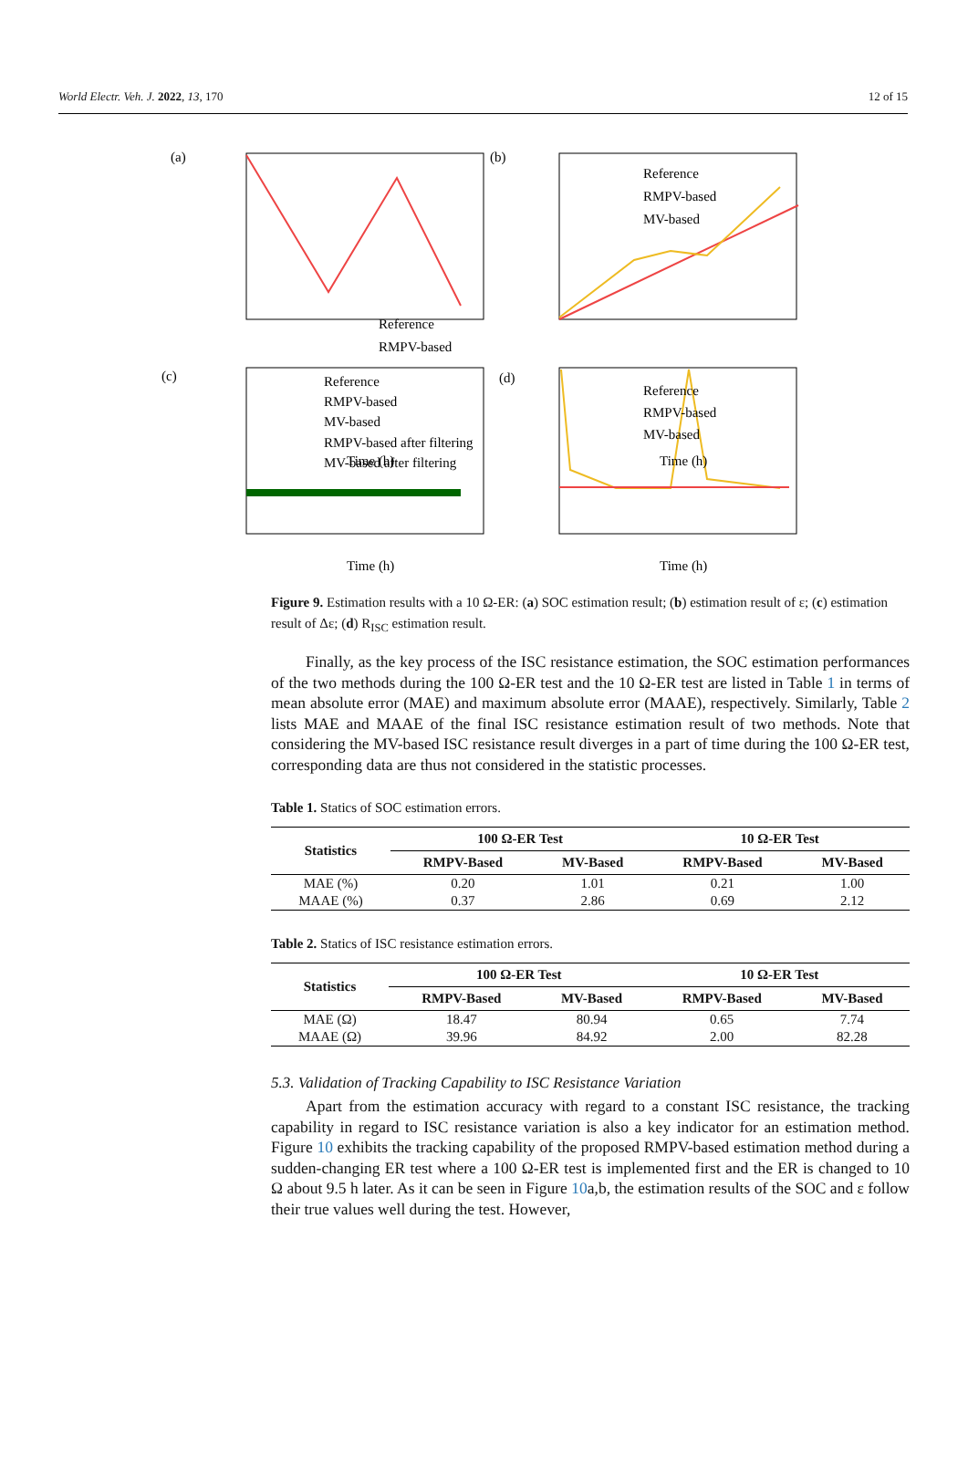World Electr. Veh. J. 2022, 13, 170 12 of 15
(a)
(b)
(c)
(d)
Reference
RMPV-based
.
Time (h)
Time (h)
Time (h)
Time (h)
Reference
RMPV-based
MV-based
Reference
RMPV-based
MV-based
RMPV-based after filtering
MV-based after filtering
Reference
RMPV-based
MV-based
Figure 9. Estimation results with a 10 Ω-ER: (a) SOC estimation result; (b) estimation result of ε; (c) estimation result of Δε; (d) R<sub>ISC</sub> estimation result.
Finally, as the key process of the ISC resistance estimation, the SOC estimation performances of the two methods during the 100 Ω-ER test and the 10 Ω-ER test are listed in Table 1 in terms of mean absolute error (MAE) and maximum absolute error (MAAE), respectively. Similarly, Table 2 lists MAE and MAAE of the final ISC resistance estimation result of two methods. Note that considering the MV-based ISC resistance result diverges in a part of time during the 100 Ω-ER test, corresponding data are thus not considered in the statistic processes.
Table 1. Statics of SOC estimation errors.
| Statistics | 100 Ω-ER Test | | 10 Ω-ER Test | |
| --- | --- | --- | --- | --- |
| | RMPV-Based | MV-Based | RMPV-Based | MV-Based |
| MAE (%) | 0.20 | 1.01 | 0.21 | 1.00 |
| MAAE (%) | 0.37 | 2.86 | 0.69 | 2.12 |
Table 2. Statics of ISC resistance estimation errors.
| Statistics | 100 Ω-ER Test | | 10 Ω-ER Test | |
| --- | --- | --- | --- | --- |
| | RMPV-Based | MV-Based | RMPV-Based | MV-Based |
| MAE (Ω) | 18.47 | 80.94 | 0.65 | 7.74 |
| MAAE (Ω) | 39.96 | 84.92 | 2.00 | 82.28 |
5.3. Validation of Tracking Capability to ISC Resistance Variation
Apart from the estimation accuracy with regard to a constant ISC resistance, the tracking capability in regard to ISC resistance variation is also a key indicator for an estimation method. Figure 10 exhibits the tracking capability of the proposed RMPV-based estimation method during a sudden-changing ER test where a 100 Ω-ER test is implemented first and the ER is changed to 10 Ω about 9.5 h later. As it can be seen in Figure 10a,b, the estimation results of the SOC and ε follow their true values well during the test. However,